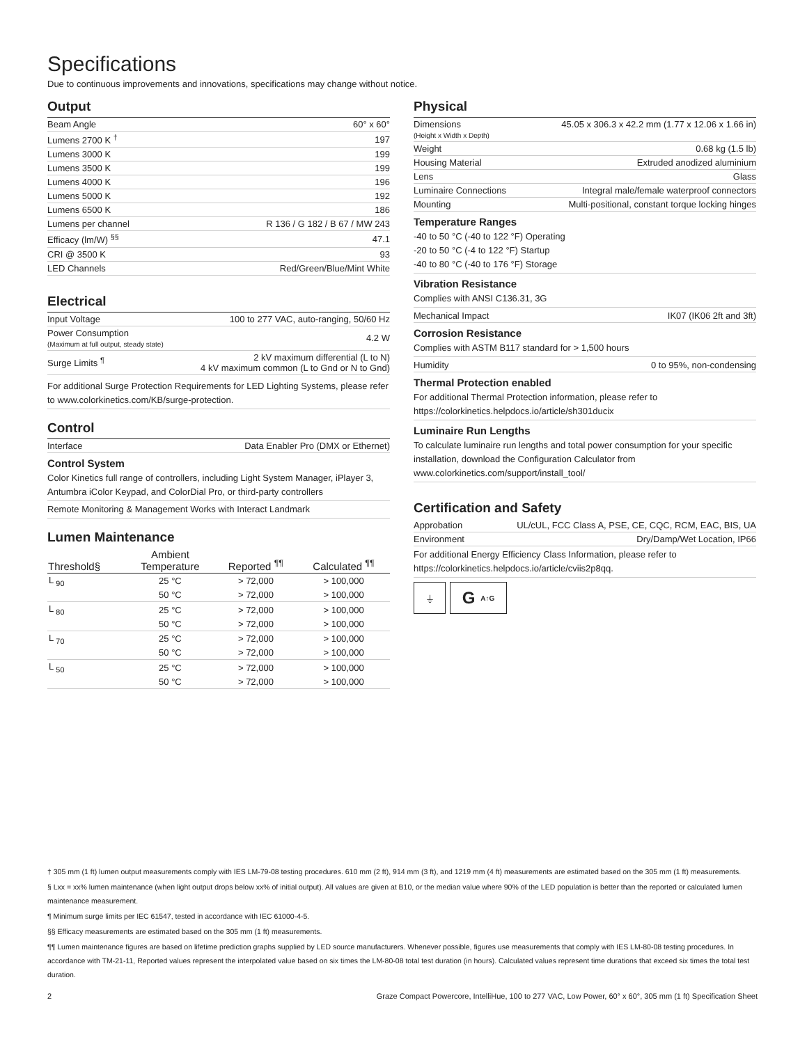Specifications
Due to continuous improvements and innovations, specifications may change without notice.
Output
| Beam Angle | 60° x 60° |
| Lumens 2700 K <sup>†</sup> | 197 |
| Lumens 3000 K | 199 |
| Lumens 3500 K | 199 |
| Lumens 4000 K | 196 |
| Lumens 5000 K | 192 |
| Lumens 6500 K | 186 |
| Lumens per channel | R 136 / G 182 / B 67 / MW 243 |
| Efficacy (lm/W) <sup>§§</sup> | 47.1 |
| CRI @ 3500 K | 93 |
| LED Channels | Red/Green/Blue/Mint White |
Electrical
| Input Voltage | 100 to 277 VAC, auto-ranging, 50/60 Hz |
| Power Consumption (Maximum at full output, steady state) | 4.2 W |
| Surge Limits <sup>¶</sup> | 2 kV maximum differential (L to N) 4 kV maximum common (L to Gnd or N to Gnd) |
For additional Surge Protection Requirements for LED Lighting Systems, please refer to www.colorkinetics.com/KB/surge-protection.
Control
| Interface | Data Enabler Pro (DMX or Ethernet) |
Control System
Color Kinetics full range of controllers, including Light System Manager, iPlayer 3, Antumbra iColor Keypad, and ColorDial Pro, or third-party controllers
Remote Monitoring & Management Works with Interact Landmark
Lumen Maintenance
| Threshold§ | Ambient Temperature | Reported <sup>¶¶</sup> | Calculated <sup>¶¶</sup> |
| --- | --- | --- | --- |
| L <sub>90</sub> | 25 °C | > 72,000 | > 100,000 |
| | 50 °C | > 72,000 | > 100,000 |
| L <sub>80</sub> | 25 °C | > 72,000 | > 100,000 |
| | 50 °C | > 72,000 | > 100,000 |
| L <sub>70</sub> | 25 °C | > 72,000 | > 100,000 |
| | 50 °C | > 72,000 | > 100,000 |
| L <sub>50</sub> | 25 °C | > 72,000 | > 100,000 |
| | 50 °C | > 72,000 | > 100,000 |
Physical
| Dimensions (Height x Width x Depth) | 45.05 x 306.3 x 42.2 mm (1.77 x 12.06 x 1.66 in) |
| Weight | 0.68 kg (1.5 lb) |
| Housing Material | Extruded anodized aluminium |
| Lens | Glass |
| Luminaire Connections | Integral male/female waterproof connectors |
| Mounting | Multi-positional, constant torque locking hinges |
Temperature Ranges
-40 to 50 °C (-40 to 122 °F) Operating
-20 to 50 °C (-4 to 122 °F) Startup
-40 to 80 °C (-40 to 176 °F) Storage
Vibration Resistance
Complies with ANSI C136.31, 3G
| Mechanical Impact | IK07 (IK06 2ft and 3ft) |
Corrosion Resistance
Complies with ASTM B117 standard for > 1,500 hours
| Humidity | 0 to 95%, non-condensing |
Thermal Protection enabled
For additional Thermal Protection information, please refer to https://colorkinetics.helpdocs.io/article/sh301ducix
Luminaire Run Lengths
To calculate luminaire run lengths and total power consumption for your specific installation, download the Configuration Calculator from www.colorkinetics.com/support/install_tool/
Certification and Safety
| Approbation | UL/cUL, FCC Class A, PSE, CE, CQC, RCM, EAC, BIS, UA |
| Environment | Dry/Damp/Wet Location, IP66 |
For additional Energy Efficiency Class Information, please refer to https://colorkinetics.helpdocs.io/article/cviis2p8qq.
⏚
G A↑G
† 305 mm (1 ft) lumen output measurements comply with IES LM-79-08 testing procedures. 610 mm (2 ft), 914 mm (3 ft), and 1219 mm (4 ft) measurements are estimated based on the 305 mm (1 ft) measurements.
§ Lxx = xx% lumen maintenance (when light output drops below xx% of initial output). All values are given at B10, or the median value where 90% of the LED population is better than the reported or calculated lumen maintenance measurement.
¶ Minimum surge limits per IEC 61547, tested in accordance with IEC 61000-4-5.
§§ Efficacy measurements are estimated based on the 305 mm (1 ft) measurements.
¶¶ Lumen maintenance figures are based on lifetime prediction graphs supplied by LED source manufacturers. Whenever possible, figures use measurements that comply with IES LM-80-08 testing procedures. In accordance with TM-21-11, Reported values represent the interpolated value based on six times the LM-80-08 total test duration (in hours). Calculated values represent time durations that exceed six times the total test duration.
2 Graze Compact Powercore, IntelliHue, 100 to 277 VAC, Low Power, 60° x 60°, 305 mm (1 ft) Specification Sheet